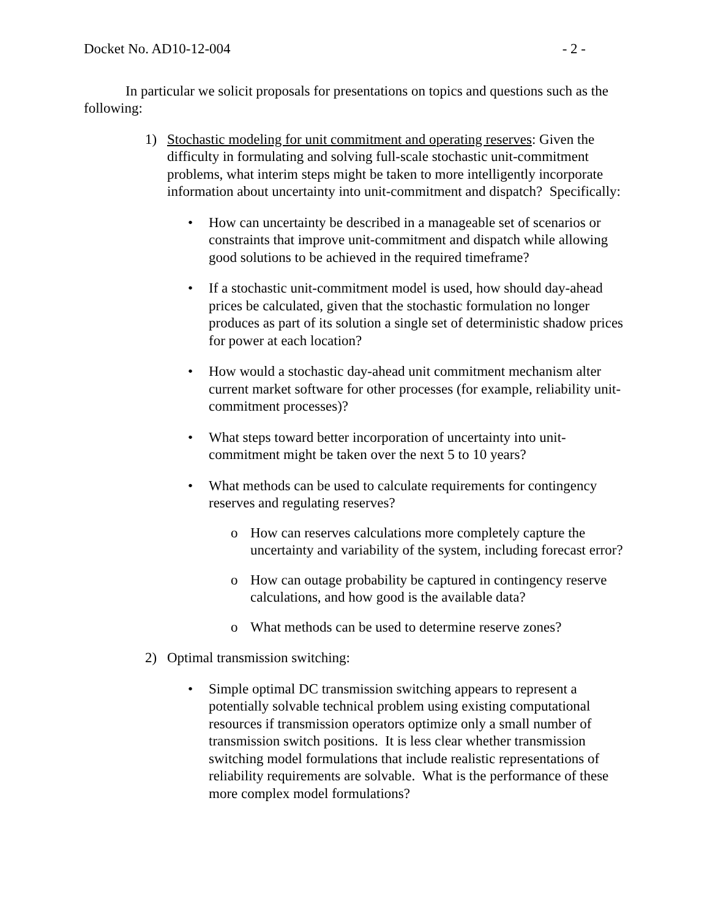Docket No. AD10-12-004 - 2 -
In particular we solicit proposals for presentations on topics and questions such as the following:
1) Stochastic modeling for unit commitment and operating reserves: Given the difficulty in formulating and solving full-scale stochastic unit-commitment problems, what interim steps might be taken to more intelligently incorporate information about uncertainty into unit-commitment and dispatch? Specifically:
• How can uncertainty be described in a manageable set of scenarios or constraints that improve unit-commitment and dispatch while allowing good solutions to be achieved in the required timeframe?
• If a stochastic unit-commitment model is used, how should day-ahead prices be calculated, given that the stochastic formulation no longer produces as part of its solution a single set of deterministic shadow prices for power at each location?
• How would a stochastic day-ahead unit commitment mechanism alter current market software for other processes (for example, reliability unit-commitment processes)?
• What steps toward better incorporation of uncertainty into unit-commitment might be taken over the next 5 to 10 years?
• What methods can be used to calculate requirements for contingency reserves and regulating reserves?
o How can reserves calculations more completely capture the uncertainty and variability of the system, including forecast error?
o How can outage probability be captured in contingency reserve calculations, and how good is the available data?
o What methods can be used to determine reserve zones?
2) Optimal transmission switching:
• Simple optimal DC transmission switching appears to represent a potentially solvable technical problem using existing computational resources if transmission operators optimize only a small number of transmission switch positions. It is less clear whether transmission switching model formulations that include realistic representations of reliability requirements are solvable. What is the performance of these more complex model formulations?